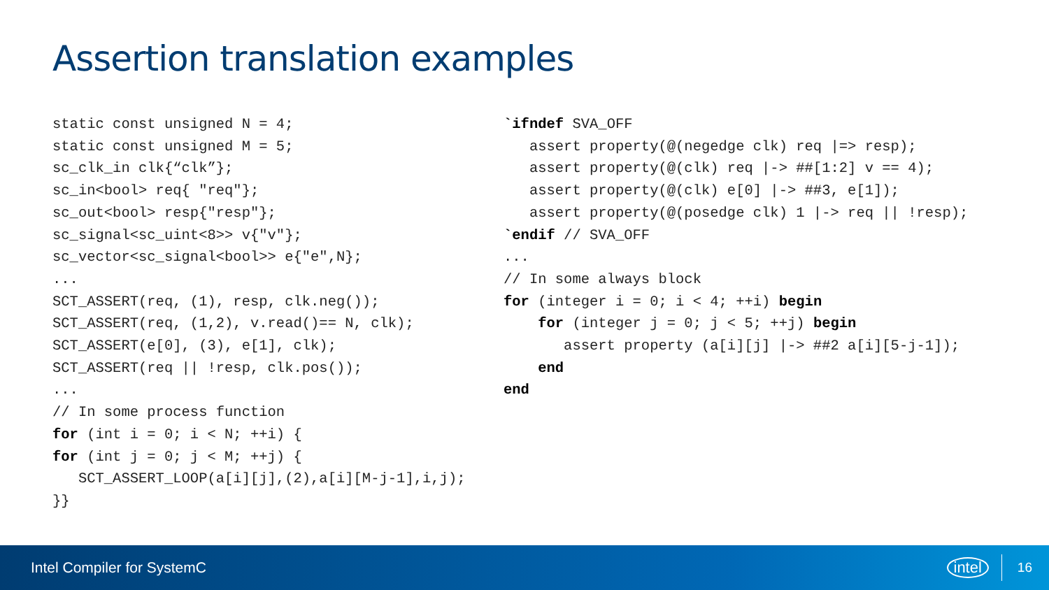Assertion translation examples
static const unsigned N = 4;
static const unsigned M = 5;
sc_clk_in clk{“clk”};
sc_in<bool> req{ "req"};
sc_out<bool> resp{"resp"};
sc_signal<sc_uint<8>> v{"v"};
sc_vector<sc_signal<bool>> e{"e",N};
...
SCT_ASSERT(req, (1), resp, clk.neg());
SCT_ASSERT(req, (1,2), v.read()== N, clk);
SCT_ASSERT(e[0], (3), e[1], clk);
SCT_ASSERT(req || !resp, clk.pos());
...
// In some process function
for (int i = 0; i < N; ++i) {
for (int j = 0; j < M; ++j) {
   SCT_ASSERT_LOOP(a[i][j],(2),a[i][M-j-1],i,j);
}}
`ifndef SVA_OFF
   assert property(@(negedge clk) req |=> resp);
   assert property(@(clk) req |-> ##[1:2] v == 4);
   assert property(@(clk) e[0] |-> ##3, e[1]);
   assert property(@(posedge clk) 1 |-> req || !resp);
`endif // SVA_OFF
...
// In some always block
for (integer i = 0; i < 4; ++i) begin
    for (integer j = 0; j < 5; ++j) begin
       assert property (a[i][j] |-> ##2 a[i][5-j-1]);
    end
end
Intel Compiler for SystemC intel 16